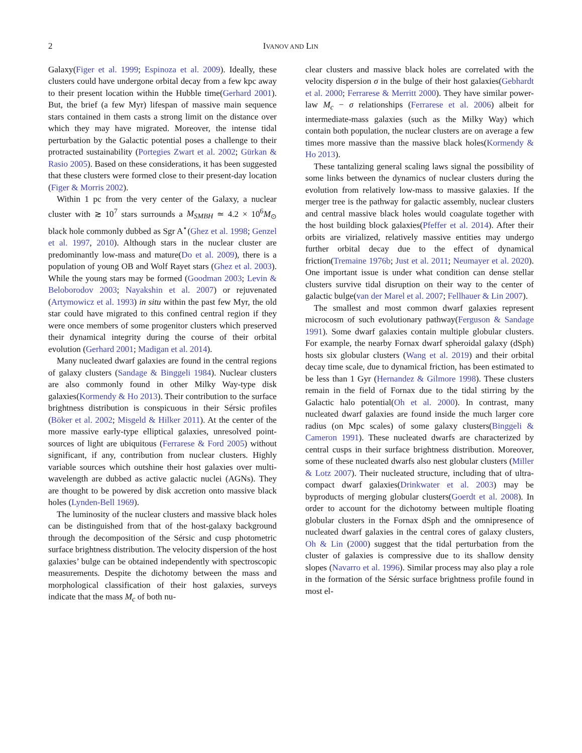2 IVANOV AND LIN
Galaxy(Figer et al. 1999; Espinoza et al. 2009). Ideally, these clusters could have undergone orbital decay from a few kpc away to their present location within the Hubble time(Gerhard 2001). But, the brief (a few Myr) lifespan of massive main sequence stars contained in them casts a strong limit on the distance over which they may have migrated. Moreover, the intense tidal perturbation by the Galactic potential poses a challenge to their protracted sustainability (Portegies Zwart et al. 2002; Gürkan & Rasio 2005). Based on these considerations, it has been suggested that these clusters were formed close to their present-day location (Figer & Morris 2002).
Within 1 pc from the very center of the Galaxy, a nuclear cluster with ≳ 10<sup>7</sup> stars surrounds a M<sub>SMBH</sub> ≃ 4.2 × 10<sup>6</sup>M<sub>⊙</sub> black hole commonly dubbed as Sgr A<sup>⋆</sup>(Ghez et al. 1998; Genzel et al. 1997, 2010). Although stars in the nuclear cluster are predominantly low-mass and mature(Do et al. 2009), there is a population of young OB and Wolf Rayet stars (Ghez et al. 2003). While the young stars may be formed (Goodman 2003; Levin & Beloborodov 2003; Nayakshin et al. 2007) or rejuvenated (Artymowicz et al. 1993) in situ within the past few Myr, the old star could have migrated to this confined central region if they were once members of some progenitor clusters which preserved their dynamical integrity during the course of their orbital evolution (Gerhard 2001; Madigan et al. 2014).
Many nucleated dwarf galaxies are found in the central regions of galaxy clusters (Sandage & Binggeli 1984). Nuclear clusters are also commonly found in other Milky Way-type disk galaxies(Kormendy & Ho 2013). Their contribution to the surface brightness distribution is conspicuous in their Sérsic profiles (Böker et al. 2002; Misgeld & Hilker 2011). At the center of the more massive early-type elliptical galaxies, unresolved point-sources of light are ubiquitous (Ferrarese & Ford 2005) without significant, if any, contribution from nuclear clusters. Highly variable sources which outshine their host galaxies over multi-wavelength are dubbed as active galactic nuclei (AGNs). They are thought to be powered by disk accretion onto massive black holes (Lynden-Bell 1969).
The luminosity of the nuclear clusters and massive black holes can be distinguished from that of the host-galaxy background through the decomposition of the Sérsic and cusp photometric surface brightness distribution. The velocity dispersion of the host galaxies’ bulge can be obtained independently with spectroscopic measurements. Despite the dichotomy between the mass and morphological classification of their host galaxies, surveys indicate that the mass M<sub>c</sub> of both nu-
clear clusters and massive black holes are correlated with the velocity dispersion σ in the bulge of their host galaxies(Gebhardt et al. 2000; Ferrarese & Merritt 2000). They have similar power-law M<sub>c</sub> − σ relationships (Ferrarese et al. 2006) albeit for intermediate-mass galaxies (such as the Milky Way) which contain both population, the nuclear clusters are on average a few times more massive than the massive black holes(Kormendy & Ho 2013).
These tantalizing general scaling laws signal the possibility of some links between the dynamics of nuclear clusters during the evolution from relatively low-mass to massive galaxies. If the merger tree is the pathway for galactic assembly, nuclear clusters and central massive black holes would coagulate together with the host building block galaxies(Pfeffer et al. 2014). After their orbits are virialized, relatively massive entities may undergo further orbital decay due to the effect of dynamical friction(Tremaine 1976b; Just et al. 2011; Neumayer et al. 2020). One important issue is under what condition can dense stellar clusters survive tidal disruption on their way to the center of galactic bulge(van der Marel et al. 2007; Fellhauer & Lin 2007).
The smallest and most common dwarf galaxies represent microcosm of such evolutionary pathway(Ferguson & Sandage 1991). Some dwarf galaxies contain multiple globular clusters. For example, the nearby Fornax dwarf spheroidal galaxy (dSph) hosts six globular clusters (Wang et al. 2019) and their orbital decay time scale, due to dynamical friction, has been estimated to be less than 1 Gyr (Hernandez & Gilmore 1998). These clusters remain in the field of Fornax due to the tidal stirring by the Galactic halo potential(Oh et al. 2000). In contrast, many nucleated dwarf galaxies are found inside the much larger core radius (on Mpc scales) of some galaxy clusters(Binggeli & Cameron 1991). These nucleated dwarfs are characterized by central cusps in their surface brightness distribution. Moreover, some of these nucleated dwarfs also nest globular clusters (Miller & Lotz 2007). Their nucleated structure, including that of ultra-compact dwarf galaxies(Drinkwater et al. 2003) may be byproducts of merging globular clusters(Goerdt et al. 2008). In order to account for the dichotomy between multiple floating globular clusters in the Fornax dSph and the omnipresence of nucleated dwarf galaxies in the central cores of galaxy clusters, Oh & Lin (2000) suggest that the tidal perturbation from the cluster of galaxies is compressive due to its shallow density slopes (Navarro et al. 1996). Similar process may also play a role in the formation of the Sérsic surface brightness profile found in most el-